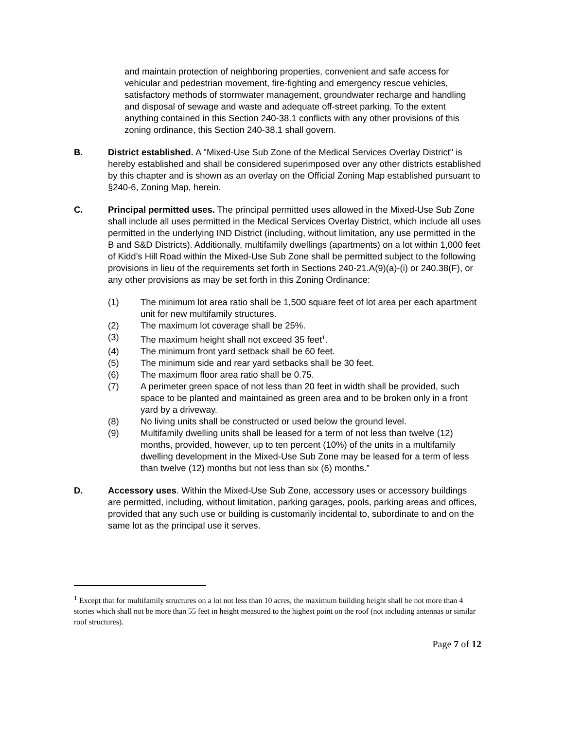and maintain protection of neighboring properties, convenient and safe access for vehicular and pedestrian movement, fire-fighting and emergency rescue vehicles, satisfactory methods of stormwater management, groundwater recharge and handling and disposal of sewage and waste and adequate off-street parking. To the extent anything contained in this Section 240-38.1 conflicts with any other provisions of this zoning ordinance, this Section 240-38.1 shall govern.
B. District established. A "Mixed-Use Sub Zone of the Medical Services Overlay District" is hereby established and shall be considered superimposed over any other districts established by this chapter and is shown as an overlay on the Official Zoning Map established pursuant to §240-6, Zoning Map, herein.
C. Principal permitted uses. The principal permitted uses allowed in the Mixed-Use Sub Zone shall include all uses permitted in the Medical Services Overlay District, which include all uses permitted in the underlying IND District (including, without limitation, any use permitted in the B and S&D Districts). Additionally, multifamily dwellings (apartments) on a lot within 1,000 feet of Kidd’s Hill Road within the Mixed-Use Sub Zone shall be permitted subject to the following provisions in lieu of the requirements set forth in Sections 240-21.A(9)(a)-(i) or 240.38(F), or any other provisions as may be set forth in this Zoning Ordinance:
(1) The minimum lot area ratio shall be 1,500 square feet of lot area per each apartment unit for new multifamily structures.
(2) The maximum lot coverage shall be 25%.
(3) The maximum height shall not exceed 35 feet<sup>1</sup>.
(4) The minimum front yard setback shall be 60 feet.
(5) The minimum side and rear yard setbacks shall be 30 feet.
(6) The maximum floor area ratio shall be 0.75.
(7) A perimeter green space of not less than 20 feet in width shall be provided, such space to be planted and maintained as green area and to be broken only in a front yard by a driveway.
(8) No living units shall be constructed or used below the ground level.
(9) Multifamily dwelling units shall be leased for a term of not less than twelve (12) months, provided, however, up to ten percent (10%) of the units in a multifamily dwelling development in the Mixed-Use Sub Zone may be leased for a term of less than twelve (12) months but not less than six (6) months.”
D. Accessory uses. Within the Mixed-Use Sub Zone, accessory uses or accessory buildings are permitted, including, without limitation, parking garages, pools, parking areas and offices, provided that any such use or building is customarily incidental to, subordinate to and on the same lot as the principal use it serves.
<sup>1</sup> Except that for multifamily structures on a lot not less than 10 acres, the maximum building height shall be not more than 4 stories which shall not be more than 55 feet in height measured to the highest point on the roof (not including antennas or similar roof structures).
Page 7 of 12